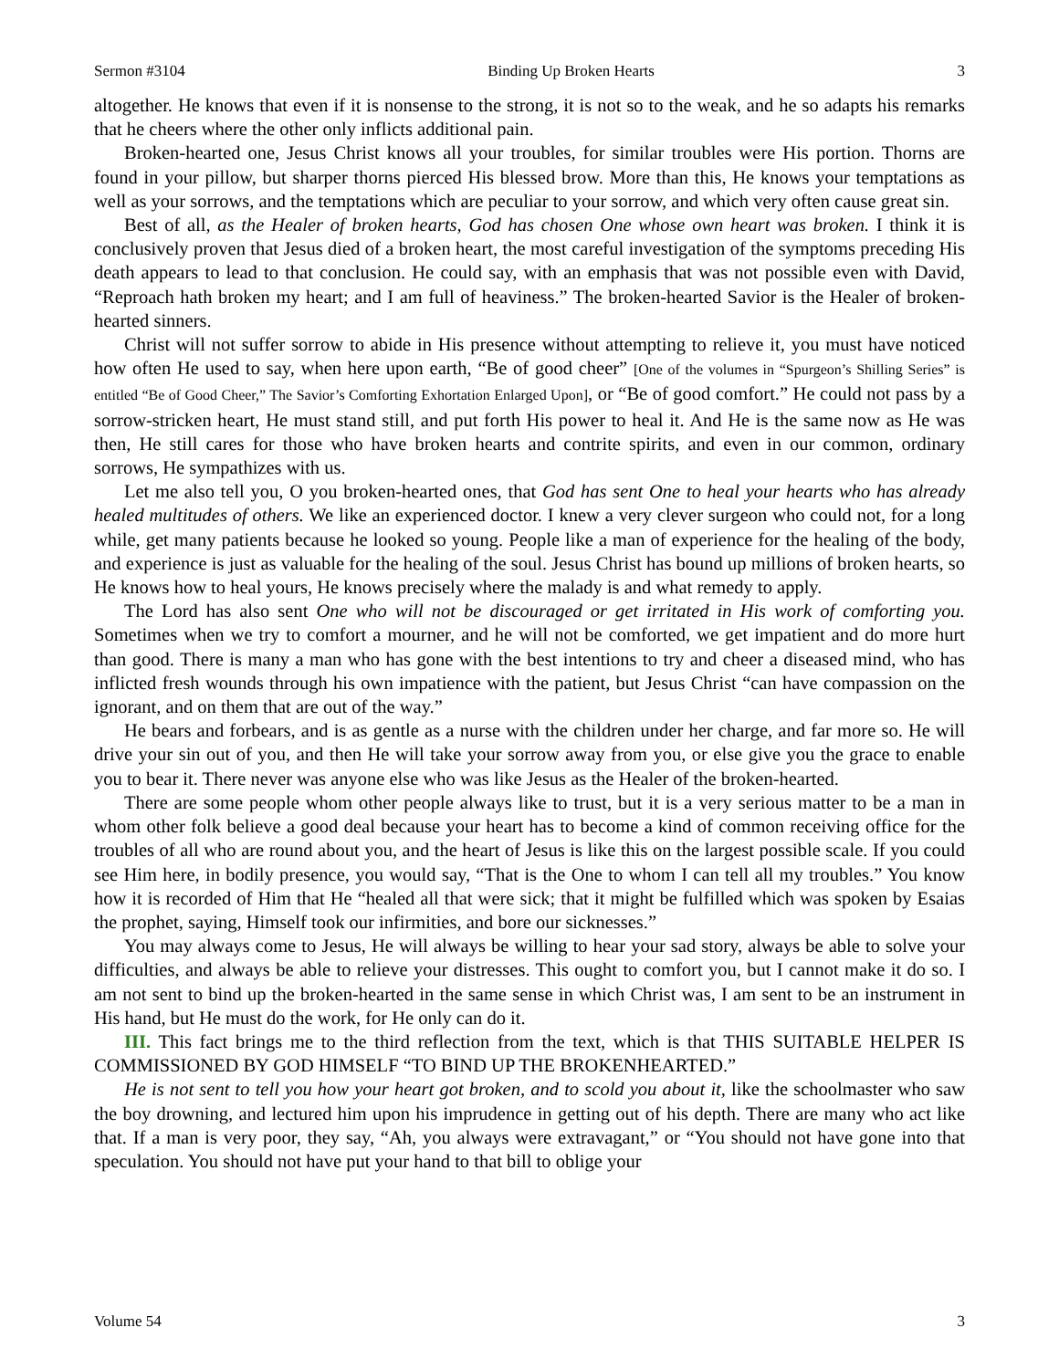Sermon #3104 Binding Up Broken Hearts 3
altogether. He knows that even if it is nonsense to the strong, it is not so to the weak, and he so adapts his remarks that he cheers where the other only inflicts additional pain.
Broken-hearted one, Jesus Christ knows all your troubles, for similar troubles were His portion. Thorns are found in your pillow, but sharper thorns pierced His blessed brow. More than this, He knows your temptations as well as your sorrows, and the temptations which are peculiar to your sorrow, and which very often cause great sin.
Best of all, as the Healer of broken hearts, God has chosen One whose own heart was broken. I think it is conclusively proven that Jesus died of a broken heart, the most careful investigation of the symptoms preceding His death appears to lead to that conclusion. He could say, with an emphasis that was not possible even with David, “Reproach hath broken my heart; and I am full of heaviness.” The broken-hearted Savior is the Healer of broken-hearted sinners.
Christ will not suffer sorrow to abide in His presence without attempting to relieve it, you must have noticed how often He used to say, when here upon earth, “Be of good cheer” [One of the volumes in “Spurgeon’s Shilling Series” is entitled “Be of Good Cheer,” The Savior’s Comforting Exhortation Enlarged Upon], or “Be of good comfort.” He could not pass by a sorrow-stricken heart, He must stand still, and put forth His power to heal it. And He is the same now as He was then, He still cares for those who have broken hearts and contrite spirits, and even in our common, ordinary sorrows, He sympathizes with us.
Let me also tell you, O you broken-hearted ones, that God has sent One to heal your hearts who has already healed multitudes of others. We like an experienced doctor. I knew a very clever surgeon who could not, for a long while, get many patients because he looked so young. People like a man of experience for the healing of the body, and experience is just as valuable for the healing of the soul. Jesus Christ has bound up millions of broken hearts, so He knows how to heal yours, He knows precisely where the malady is and what remedy to apply.
The Lord has also sent One who will not be discouraged or get irritated in His work of comforting you. Sometimes when we try to comfort a mourner, and he will not be comforted, we get impatient and do more hurt than good. There is many a man who has gone with the best intentions to try and cheer a diseased mind, who has inflicted fresh wounds through his own impatience with the patient, but Jesus Christ “can have compassion on the ignorant, and on them that are out of the way.”
He bears and forbears, and is as gentle as a nurse with the children under her charge, and far more so. He will drive your sin out of you, and then He will take your sorrow away from you, or else give you the grace to enable you to bear it. There never was anyone else who was like Jesus as the Healer of the broken-hearted.
There are some people whom other people always like to trust, but it is a very serious matter to be a man in whom other folk believe a good deal because your heart has to become a kind of common receiving office for the troubles of all who are round about you, and the heart of Jesus is like this on the largest possible scale. If you could see Him here, in bodily presence, you would say, “That is the One to whom I can tell all my troubles.” You know how it is recorded of Him that He “healed all that were sick; that it might be fulfilled which was spoken by Esaias the prophet, saying, Himself took our infirmities, and bore our sicknesses.”
You may always come to Jesus, He will always be willing to hear your sad story, always be able to solve your difficulties, and always be able to relieve your distresses. This ought to comfort you, but I cannot make it do so. I am not sent to bind up the broken-hearted in the same sense in which Christ was, I am sent to be an instrument in His hand, but He must do the work, for He only can do it.
III. This fact brings me to the third reflection from the text, which is that THIS SUITABLE HELPER IS COMMISSIONED BY GOD HIMSELF “TO BIND UP THE BROKENHEARTED.”
He is not sent to tell you how your heart got broken, and to scold you about it, like the schoolmaster who saw the boy drowning, and lectured him upon his imprudence in getting out of his depth. There are many who act like that. If a man is very poor, they say, “Ah, you always were extravagant,” or “You should not have gone into that speculation. You should not have put your hand to that bill to oblige your
Volume 54 3